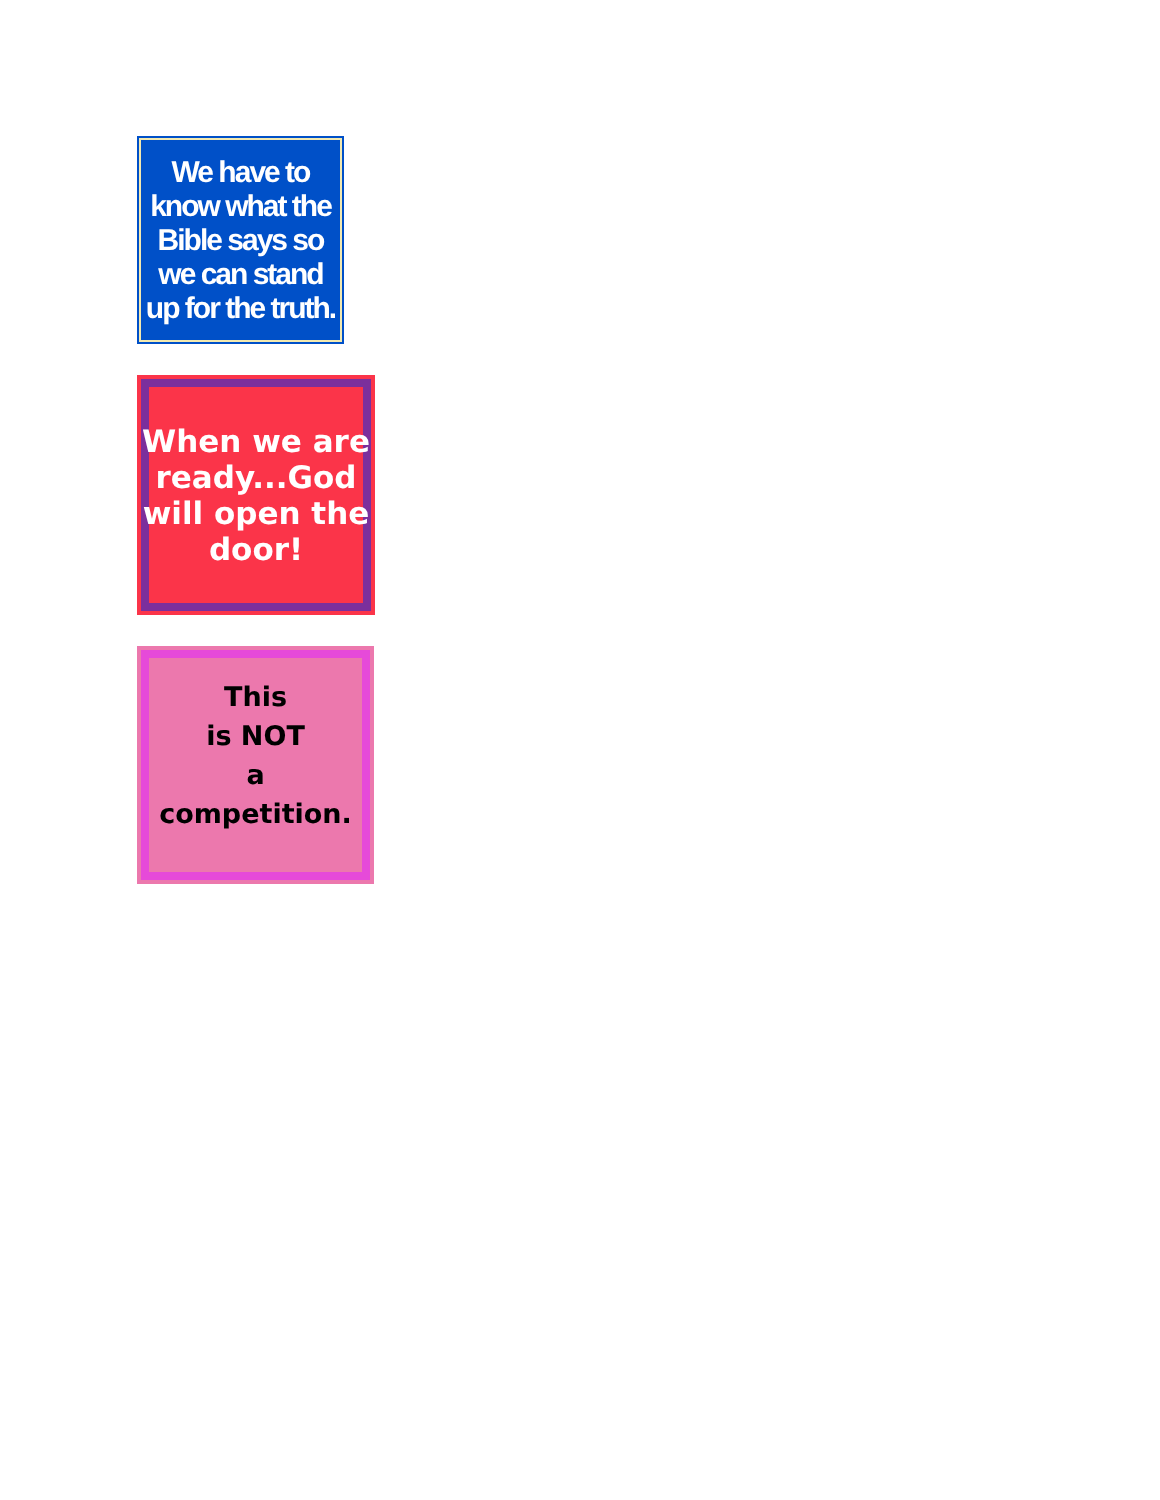We have to know what the Bible says so we can stand up for the truth.
When we are ready...God will open the door!
This
is NOT
a
competition.